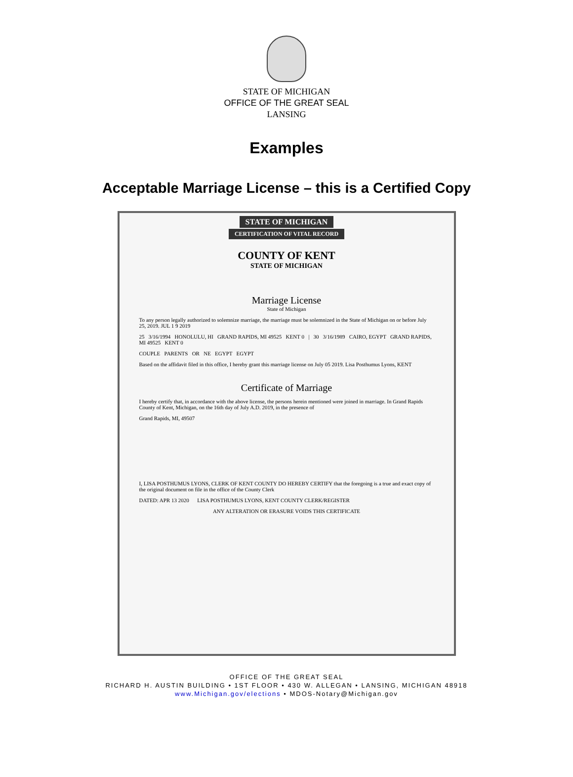STATE OF MICHIGAN
OFFICE OF THE GREAT SEAL
LANSING
Examples
Acceptable Marriage License – this is a Certified Copy
STATE OF MICHIGAN
CERTIFICATION OF VITAL RECORD
COUNTY OF KENT
STATE OF MICHIGAN
Marriage License
State of Michigan
To any person legally authorized to solemnize marriage, the marriage must be solemnized in the State of Michigan on or before July 25, 2019. JUL 1 9 2019
25 3/16/1994 HONOLULU, HI GRAND RAPIDS, MI 49525 KENT 0 | 30 3/16/1989 CAIRO, EGYPT GRAND RAPIDS, MI 49525 KENT 0
COUPLE PARENTS OR NE EGYPT EGYPT
Based on the affidavit filed in this office, I hereby grant this marriage license on July 05 2019. Lisa Posthumus Lyons, KENT
Certificate of Marriage
I hereby certify that, in accordance with the above license, the persons herein mentioned were joined in marriage. In Grand Rapids County of Kent, Michigan, on the 16th day of July A.D. 2019, in the presence of
Grand Rapids, MI, 49507
I, LISA POSTHUMUS LYONS, CLERK OF KENT COUNTY DO HEREBY CERTIFY that the foregoing is a true and exact copy of the original document on file in the office of the County Clerk
DATED: APR 13 2020 LISA POSTHUMUS LYONS, KENT COUNTY CLERK/REGISTER
ANY ALTERATION OR ERASURE VOIDS THIS CERTIFICATE
OFFICE OF THE GREAT SEAL
RICHARD H. AUSTIN BUILDING • 1ST FLOOR • 430 W. ALLEGAN • LANSING, MICHIGAN 48918
www.Michigan.gov/elections • MDOS-Notary@Michigan.gov